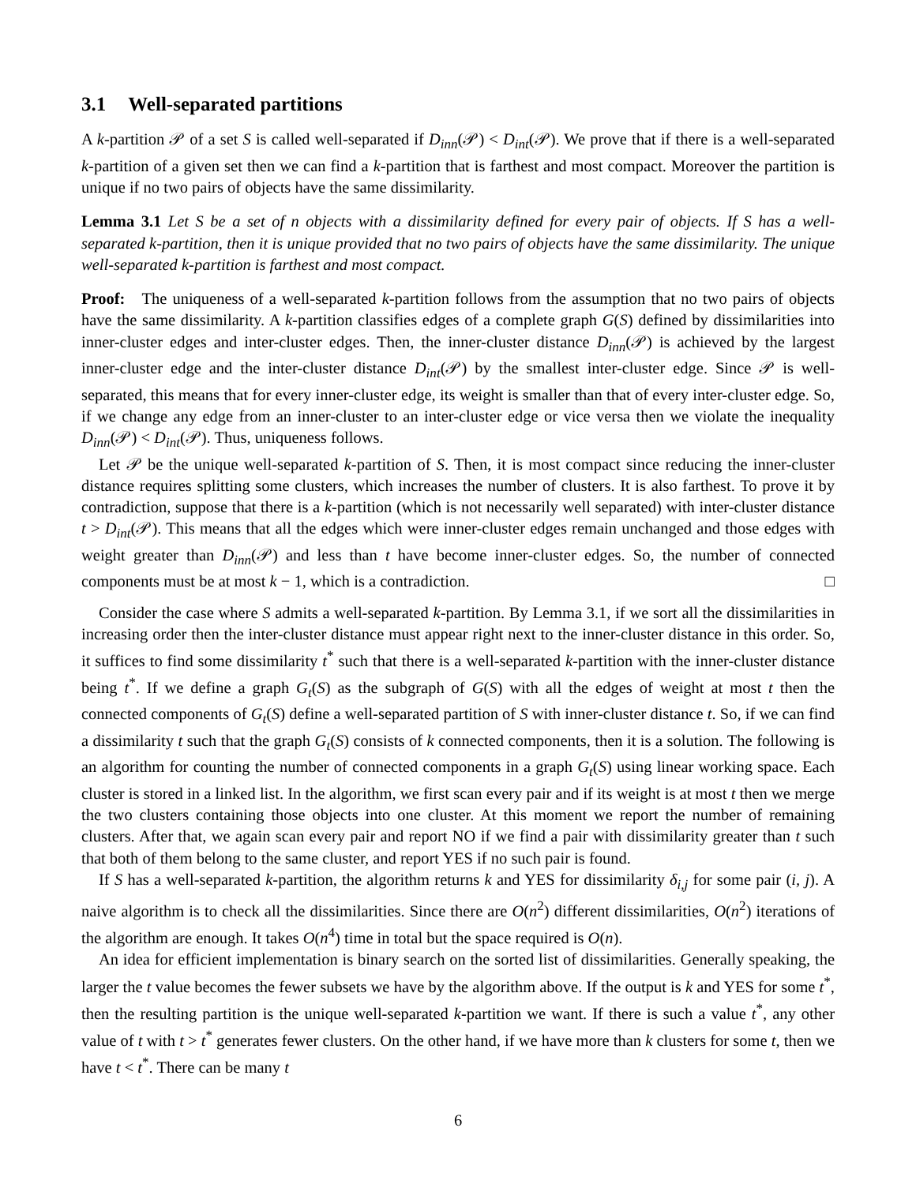3.1 Well-separated partitions
A k-partition 𝒫 of a set S is called well-separated if D<sub>inn</sub>(𝒫) < D<sub>int</sub>(𝒫). We prove that if there is a well-separated k-partition of a given set then we can find a k-partition that is farthest and most compact. Moreover the partition is unique if no two pairs of objects have the same dissimilarity.
Lemma 3.1 Let S be a set of n objects with a dissimilarity defined for every pair of objects. If S has a well-separated k-partition, then it is unique provided that no two pairs of objects have the same dissimilarity. The unique well-separated k-partition is farthest and most compact.
Proof: The uniqueness of a well-separated k-partition follows from the assumption that no two pairs of objects have the same dissimilarity. A k-partition classifies edges of a complete graph G(S) defined by dissimilarities into inner-cluster edges and inter-cluster edges. Then, the inner-cluster distance D<sub>inn</sub>(𝒫) is achieved by the largest inner-cluster edge and the inter-cluster distance D<sub>int</sub>(𝒫) by the smallest inter-cluster edge. Since 𝒫 is well-separated, this means that for every inner-cluster edge, its weight is smaller than that of every inter-cluster edge. So, if we change any edge from an inner-cluster to an inter-cluster edge or vice versa then we violate the inequality D<sub>inn</sub>(𝒫) < D<sub>int</sub>(𝒫). Thus, uniqueness follows.
Let 𝒫 be the unique well-separated k-partition of S. Then, it is most compact since reducing the inner-cluster distance requires splitting some clusters, which increases the number of clusters. It is also farthest. To prove it by contradiction, suppose that there is a k-partition (which is not necessarily well separated) with inter-cluster distance t > D<sub>int</sub>(𝒫). This means that all the edges which were inner-cluster edges remain unchanged and those edges with weight greater than D<sub>inn</sub>(𝒫) and less than t have become inner-cluster edges. So, the number of connected components must be at most k − 1, which is a contradiction. □
Consider the case where S admits a well-separated k-partition. By Lemma 3.1, if we sort all the dissimilarities in increasing order then the inter-cluster distance must appear right next to the inner-cluster distance in this order. So, it suffices to find some dissimilarity t<sup>*</sup> such that there is a well-separated k-partition with the inner-cluster distance being t<sup>*</sup>. If we define a graph G<sub>t</sub>(S) as the subgraph of G(S) with all the edges of weight at most t then the connected components of G<sub>t</sub>(S) define a well-separated partition of S with inner-cluster distance t. So, if we can find a dissimilarity t such that the graph G<sub>t</sub>(S) consists of k connected components, then it is a solution. The following is an algorithm for counting the number of connected components in a graph G<sub>t</sub>(S) using linear working space. Each cluster is stored in a linked list. In the algorithm, we first scan every pair and if its weight is at most t then we merge the two clusters containing those objects into one cluster. At this moment we report the number of remaining clusters. After that, we again scan every pair and report NO if we find a pair with dissimilarity greater than t such that both of them belong to the same cluster, and report YES if no such pair is found.
If S has a well-separated k-partition, the algorithm returns k and YES for dissimilarity δ<sub>i,j</sub> for some pair (i, j). A naive algorithm is to check all the dissimilarities. Since there are O(n<sup>2</sup>) different dissimilarities, O(n<sup>2</sup>) iterations of the algorithm are enough. It takes O(n<sup>4</sup>) time in total but the space required is O(n).
An idea for efficient implementation is binary search on the sorted list of dissimilarities. Generally speaking, the larger the t value becomes the fewer subsets we have by the algorithm above. If the output is k and YES for some t<sup>*</sup>, then the resulting partition is the unique well-separated k-partition we want. If there is such a value t<sup>*</sup>, any other value of t with t > t<sup>*</sup> generates fewer clusters. On the other hand, if we have more than k clusters for some t, then we have t < t<sup>*</sup>. There can be many t
6